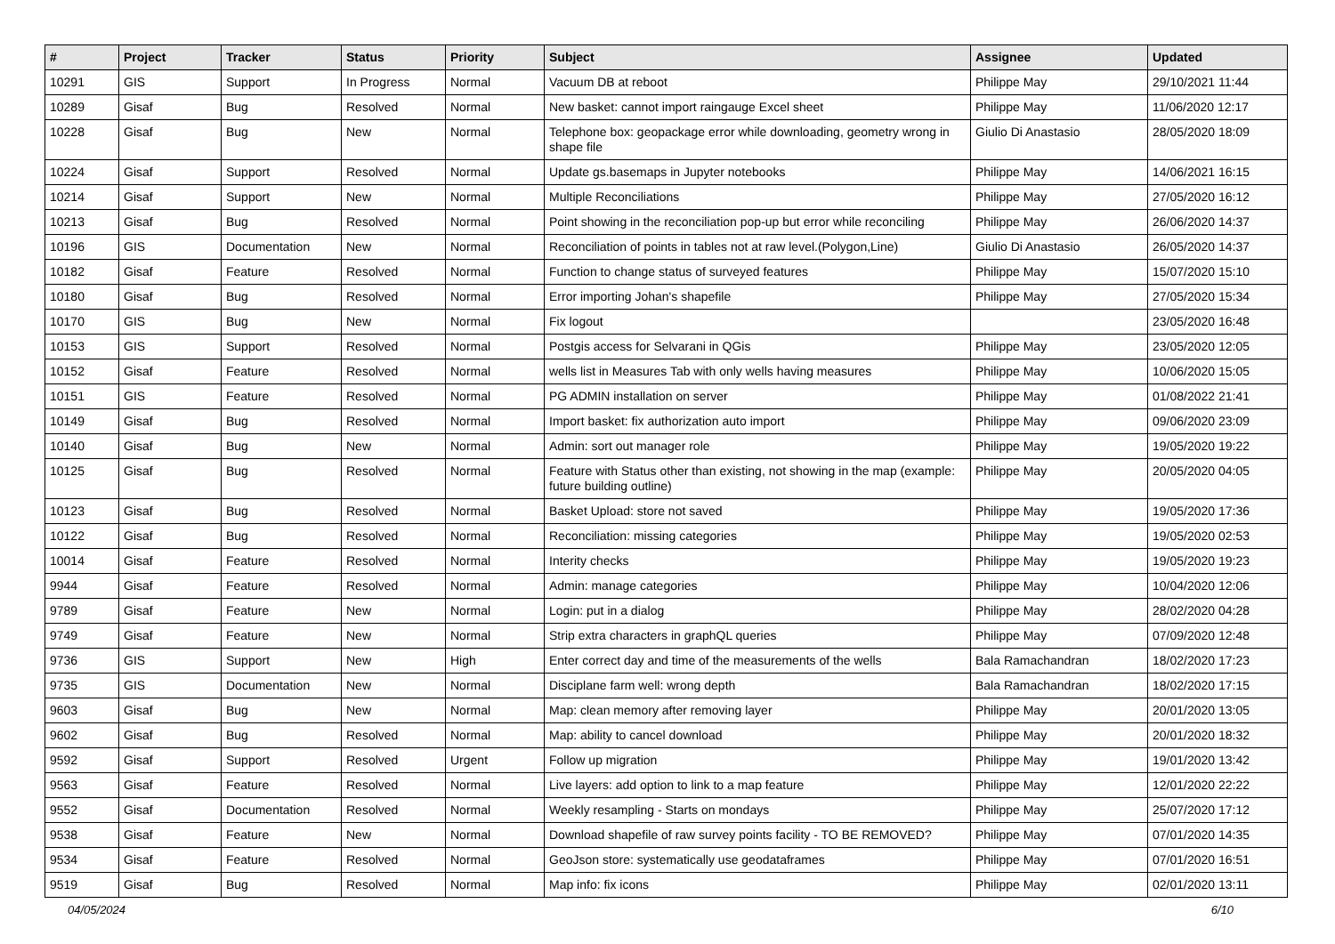| # | Project | Tracker | Status | Priority | Subject | Assignee | Updated |
| --- | --- | --- | --- | --- | --- | --- | --- |
| 10291 | GIS | Support | In Progress | Normal | Vacuum DB at reboot | Philippe May | 29/10/2021 11:44 |
| 10289 | Gisaf | Bug | Resolved | Normal | New basket: cannot import raingauge Excel sheet | Philippe May | 11/06/2020 12:17 |
| 10228 | Gisaf | Bug | New | Normal | Telephone box: geopackage error while downloading, geometry wrong in shape file | Giulio Di Anastasio | 28/05/2020 18:09 |
| 10224 | Gisaf | Support | Resolved | Normal | Update gs.basemaps in Jupyter notebooks | Philippe May | 14/06/2021 16:15 |
| 10214 | Gisaf | Support | New | Normal | Multiple Reconciliations | Philippe May | 27/05/2020 16:12 |
| 10213 | Gisaf | Bug | Resolved | Normal | Point showing in the reconciliation pop-up but error while reconciling | Philippe May | 26/06/2020 14:37 |
| 10196 | GIS | Documentation | New | Normal | Reconciliation of points in tables not at raw level.(Polygon,Line) | Giulio Di Anastasio | 26/05/2020 14:37 |
| 10182 | Gisaf | Feature | Resolved | Normal | Function to change status of surveyed features | Philippe May | 15/07/2020 15:10 |
| 10180 | Gisaf | Bug | Resolved | Normal | Error importing Johan's shapefile | Philippe May | 27/05/2020 15:34 |
| 10170 | GIS | Bug | New | Normal | Fix logout | | 23/05/2020 16:48 |
| 10153 | GIS | Support | Resolved | Normal | Postgis access for Selvarani in QGis | Philippe May | 23/05/2020 12:05 |
| 10152 | Gisaf | Feature | Resolved | Normal | wells list in Measures Tab with only wells having measures | Philippe May | 10/06/2020 15:05 |
| 10151 | GIS | Feature | Resolved | Normal | PG ADMIN installation on server | Philippe May | 01/08/2022 21:41 |
| 10149 | Gisaf | Bug | Resolved | Normal | Import basket: fix authorization auto import | Philippe May | 09/06/2020 23:09 |
| 10140 | Gisaf | Bug | New | Normal | Admin: sort out manager role | Philippe May | 19/05/2020 19:22 |
| 10125 | Gisaf | Bug | Resolved | Normal | Feature with Status other than existing, not showing in the map (example: future building outline) | Philippe May | 20/05/2020 04:05 |
| 10123 | Gisaf | Bug | Resolved | Normal | Basket Upload: store not saved | Philippe May | 19/05/2020 17:36 |
| 10122 | Gisaf | Bug | Resolved | Normal | Reconciliation: missing categories | Philippe May | 19/05/2020 02:53 |
| 10014 | Gisaf | Feature | Resolved | Normal | Interity checks | Philippe May | 19/05/2020 19:23 |
| 9944 | Gisaf | Feature | Resolved | Normal | Admin: manage categories | Philippe May | 10/04/2020 12:06 |
| 9789 | Gisaf | Feature | New | Normal | Login: put in a dialog | Philippe May | 28/02/2020 04:28 |
| 9749 | Gisaf | Feature | New | Normal | Strip extra characters in graphQL queries | Philippe May | 07/09/2020 12:48 |
| 9736 | GIS | Support | New | High | Enter correct day and time of the measurements of the wells | Bala Ramachandran | 18/02/2020 17:23 |
| 9735 | GIS | Documentation | New | Normal | Disciplane farm well: wrong depth | Bala Ramachandran | 18/02/2020 17:15 |
| 9603 | Gisaf | Bug | New | Normal | Map: clean memory after removing layer | Philippe May | 20/01/2020 13:05 |
| 9602 | Gisaf | Bug | Resolved | Normal | Map: ability to cancel download | Philippe May | 20/01/2020 18:32 |
| 9592 | Gisaf | Support | Resolved | Urgent | Follow up migration | Philippe May | 19/01/2020 13:42 |
| 9563 | Gisaf | Feature | Resolved | Normal | Live layers: add option to link to a map feature | Philippe May | 12/01/2020 22:22 |
| 9552 | Gisaf | Documentation | Resolved | Normal | Weekly resampling - Starts on mondays | Philippe May | 25/07/2020 17:12 |
| 9538 | Gisaf | Feature | New | Normal | Download shapefile of raw survey points facility - TO BE REMOVED? | Philippe May | 07/01/2020 14:35 |
| 9534 | Gisaf | Feature | Resolved | Normal | GeoJson store: systematically use geodataframes | Philippe May | 07/01/2020 16:51 |
| 9519 | Gisaf | Bug | Resolved | Normal | Map info: fix icons | Philippe May | 02/01/2020 13:11 |
04/05/2024 6/10